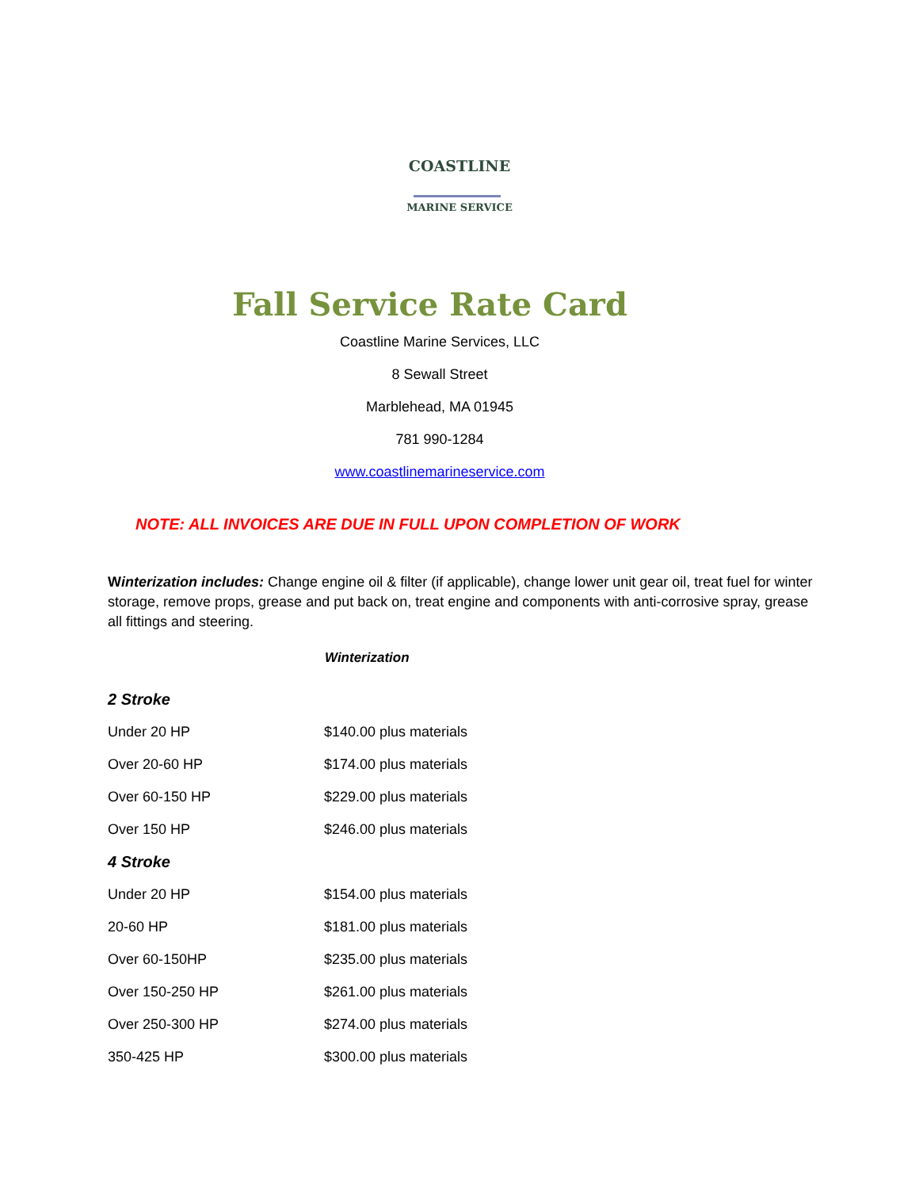COASTLINE
MARINE SERVICE
Fall Service Rate Card
Coastline Marine Services, LLC
8 Sewall Street
Marblehead, MA 01945
781 990-1284
www.coastlinemarineservice.com
NOTE: ALL INVOICES ARE DUE IN FULL UPON COMPLETION OF WORK
Winterization includes: Change engine oil & filter (if applicable), change lower unit gear oil, treat fuel for winter storage, remove props, grease and put back on, treat engine and components with anti-corrosive spray, grease all fittings and steering.
Winterization
| 2 Stroke | |
| Under 20 HP | $140.00 plus materials |
| Over 20-60 HP | $174.00 plus materials |
| Over 60-150 HP | $229.00 plus materials |
| Over 150 HP | $246.00 plus materials |
| 4 Stroke | |
| Under 20 HP | $154.00 plus materials |
| 20-60 HP | $181.00 plus materials |
| Over 60-150HP | $235.00 plus materials |
| Over 150-250 HP | $261.00 plus materials |
| Over 250-300 HP | $274.00 plus materials |
| 350-425 HP | $300.00 plus materials |